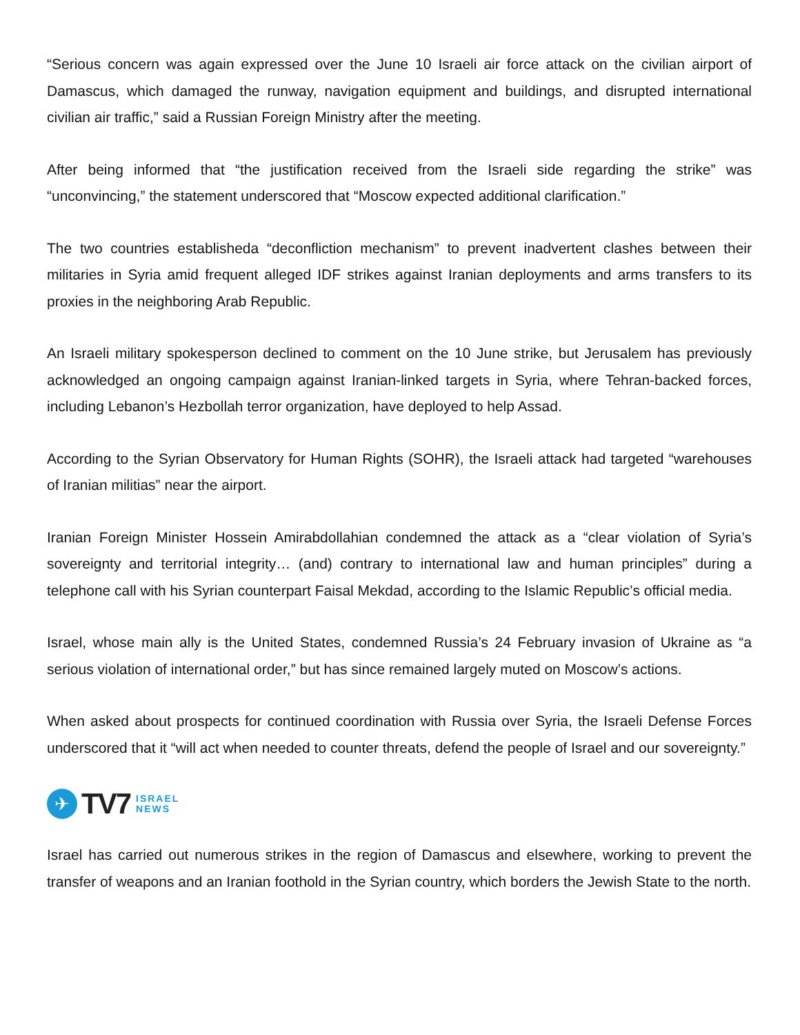“Serious concern was again expressed over the June 10 Israeli air force attack on the civilian airport of Damascus, which damaged the runway, navigation equipment and buildings, and disrupted international civilian air traffic,” said a Russian Foreign Ministry after the meeting.
After being informed that “the justification received from the Israeli side regarding the strike” was “unconvincing,” the statement underscored that “Moscow expected additional clarification.”
The two countries establisheda “deconfliction mechanism” to prevent inadvertent clashes between their militaries in Syria amid frequent alleged IDF strikes against Iranian deployments and arms transfers to its proxies in the neighboring Arab Republic.
An Israeli military spokesperson declined to comment on the 10 June strike, but Jerusalem has previously acknowledged an ongoing campaign against Iranian-linked targets in Syria, where Tehran-backed forces, including Lebanon’s Hezbollah terror organization, have deployed to help Assad.
According to the Syrian Observatory for Human Rights (SOHR), the Israeli attack had targeted “warehouses of Iranian militias” near the airport.
Iranian Foreign Minister Hossein Amirabdollahian condemned the attack as a “clear violation of Syria’s sovereignty and territorial integrity… (and) contrary to international law and human principles” during a telephone call with his Syrian counterpart Faisal Mekdad, according to the Islamic Republic’s official media.
Israel, whose main ally is the United States, condemned Russia’s 24 February invasion of Ukraine as “a serious violation of international order,” but has since remained largely muted on Moscow’s actions.
When asked about prospects for continued coordination with Russia over Syria, the Israeli Defense Forces underscored that it “will act when needed to counter threats, defend the people of Israel and our sovereignty.”
✈
TV7 ISRAEL
NEWS
Israel has carried out numerous strikes in the region of Damascus and elsewhere, working to prevent the transfer of weapons and an Iranian foothold in the Syrian country, which borders the Jewish State to the north.